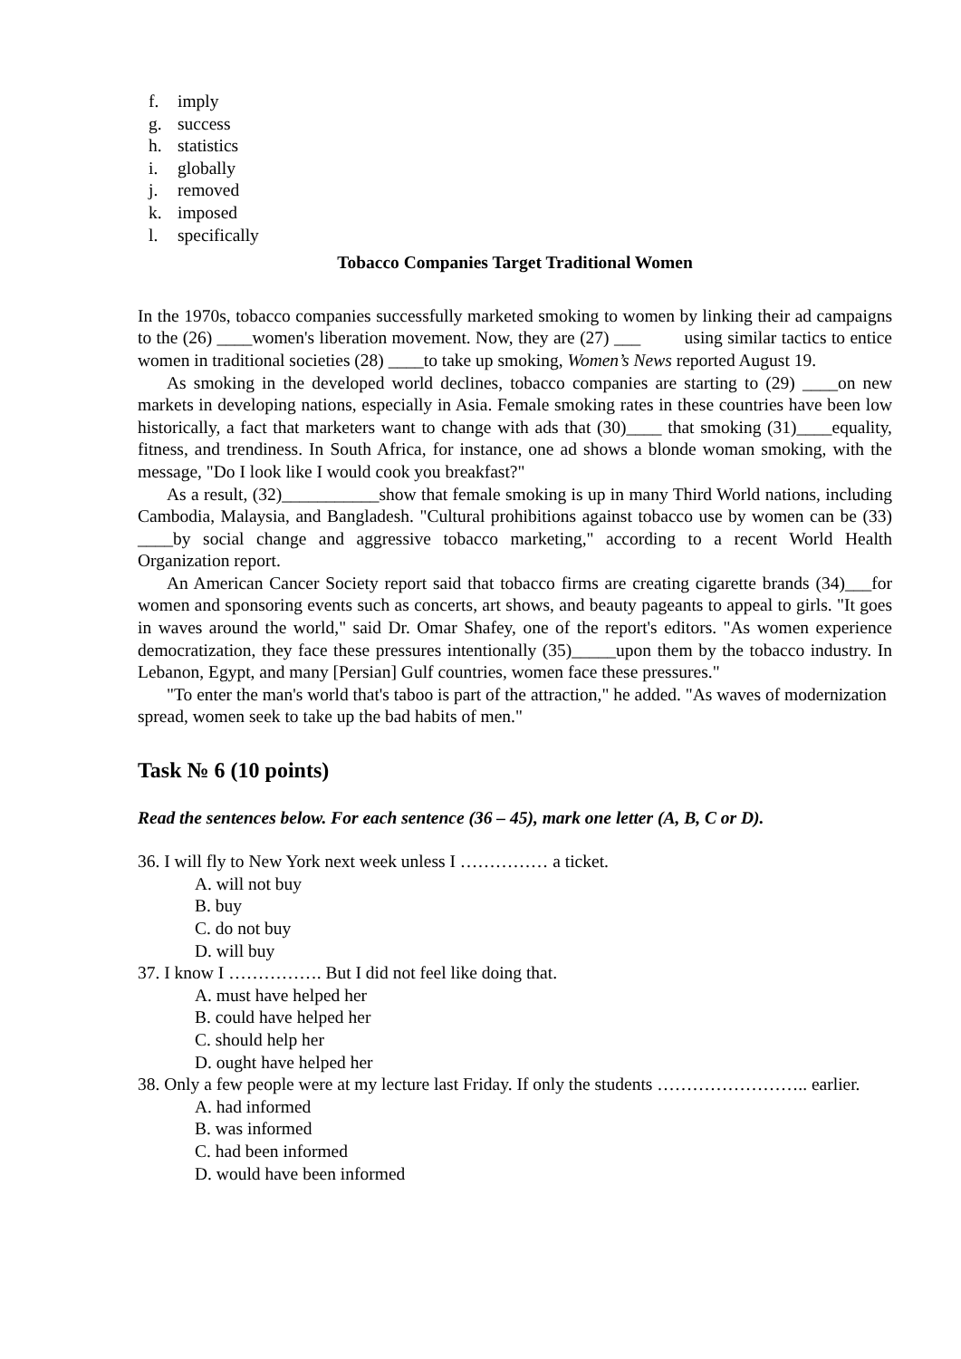f. imply
g. success
h. statistics
i. globally
j. removed
k. imposed
l. specifically
Tobacco Companies Target Traditional Women
In the 1970s, tobacco companies successfully marketed smoking to women by linking their ad campaigns to the (26) ____women's liberation movement. Now, they are (27) ___ using similar tactics to entice women in traditional societies (28) ____to take up smoking, Women’s News reported August 19.
As smoking in the developed world declines, tobacco companies are starting to (29) ____on new markets in developing nations, especially in Asia. Female smoking rates in these countries have been low historically, a fact that marketers want to change with ads that (30)____ that smoking (31)____equality, fitness, and trendiness. In South Africa, for instance, one ad shows a blonde woman smoking, with the message, "Do I look like I would cook you breakfast?"
As a result, (32)___________show that female smoking is up in many Third World nations, including Cambodia, Malaysia, and Bangladesh. "Cultural prohibitions against tobacco use by women can be (33) ____by social change and aggressive tobacco marketing," according to a recent World Health Organization report.
An American Cancer Society report said that tobacco firms are creating cigarette brands (34)___for women and sponsoring events such as concerts, art shows, and beauty pageants to appeal to girls. "It goes in waves around the world," said Dr. Omar Shafey, one of the report's editors. "As women experience democratization, they face these pressures intentionally (35)_____upon them by the tobacco industry. In Lebanon, Egypt, and many [Persian] Gulf countries, women face these pressures."
"To enter the man's world that's taboo is part of the attraction," he added. "As waves of modernization spread, women seek to take up the bad habits of men."
Task № 6 (10 points)
Read the sentences below. For each sentence (36 – 45), mark one letter (A, B, C or D).
36. I will fly to New York next week unless I …………… a ticket.
A. will not buy
B. buy
C. do not buy
D. will buy
37. I know I ……………. But I did not feel like doing that.
A. must have helped her
B. could have helped her
C. should help her
D. ought have helped her
38. Only a few people were at my lecture last Friday. If only the students …………………….. earlier.
A. had informed
B. was informed
C. had been informed
D. would have been informed